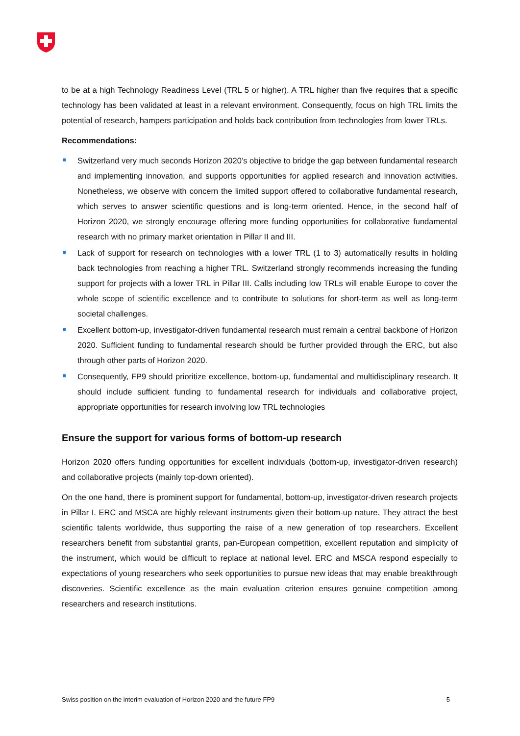to be at a high Technology Readiness Level (TRL 5 or higher). A TRL higher than five requires that a specific technology has been validated at least in a relevant environment. Consequently, focus on high TRL limits the potential of research, hampers participation and holds back contribution from technologies from lower TRLs.
Recommendations:
Switzerland very much seconds Horizon 2020’s objective to bridge the gap between fundamental research and implementing innovation, and supports opportunities for applied research and innovation activities. Nonetheless, we observe with concern the limited support offered to collaborative fundamental research, which serves to answer scientific questions and is long-term oriented. Hence, in the second half of Horizon 2020, we strongly encourage offering more funding opportunities for collaborative fundamental research with no primary market orientation in Pillar II and III.
Lack of support for research on technologies with a lower TRL (1 to 3) automatically results in holding back technologies from reaching a higher TRL. Switzerland strongly recommends increasing the funding support for projects with a lower TRL in Pillar III. Calls including low TRLs will enable Europe to cover the whole scope of scientific excellence and to contribute to solutions for short-term as well as long-term societal challenges.
Excellent bottom-up, investigator-driven fundamental research must remain a central backbone of Horizon 2020. Sufficient funding to fundamental research should be further provided through the ERC, but also through other parts of Horizon 2020.
Consequently, FP9 should prioritize excellence, bottom-up, fundamental and multidisciplinary research. It should include sufficient funding to fundamental research for individuals and collaborative project, appropriate opportunities for research involving low TRL technologies
Ensure the support for various forms of bottom-up research
Horizon 2020 offers funding opportunities for excellent individuals (bottom-up, investigator-driven research) and collaborative projects (mainly top-down oriented).
On the one hand, there is prominent support for fundamental, bottom-up, investigator-driven research projects in Pillar I. ERC and MSCA are highly relevant instruments given their bottom-up nature. They attract the best scientific talents worldwide, thus supporting the raise of a new generation of top researchers. Excellent researchers benefit from substantial grants, pan-European competition, excellent reputation and simplicity of the instrument, which would be difficult to replace at national level. ERC and MSCA respond especially to expectations of young researchers who seek opportunities to pursue new ideas that may enable breakthrough discoveries. Scientific excellence as the main evaluation criterion ensures genuine competition among researchers and research institutions.
Swiss position on the interim evaluation of Horizon 2020 and the future FP9 5